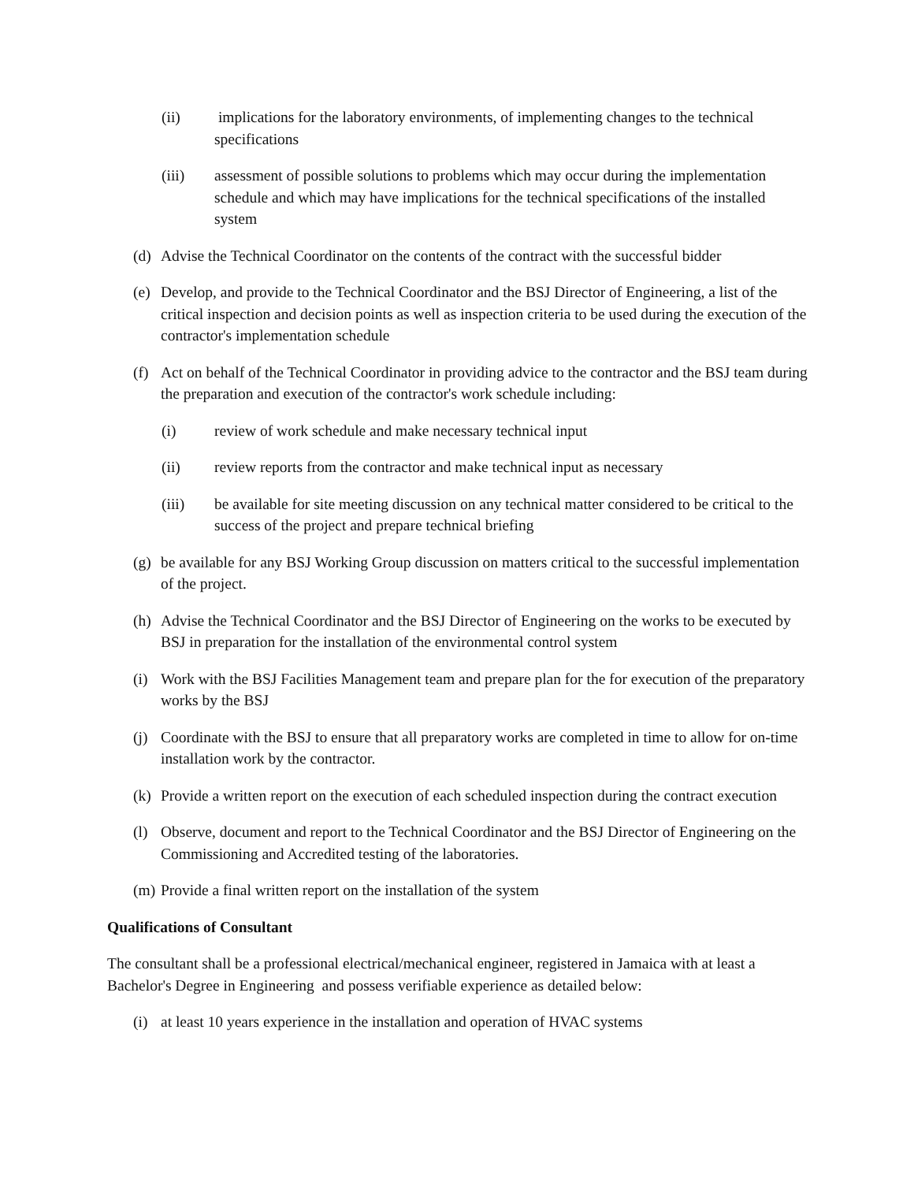(ii) implications for the laboratory environments, of implementing changes to the technical specifications
(iii) assessment of possible solutions to problems which may occur during the implementation schedule and which may have implications for the technical specifications of the installed system
(d) Advise the Technical Coordinator on the contents of the contract with the successful bidder
(e) Develop, and provide to the Technical Coordinator and the BSJ Director of Engineering, a list of the critical inspection and decision points as well as inspection criteria to be used during the execution of the contractor's implementation schedule
(f) Act on behalf of the Technical Coordinator in providing advice to the contractor and the BSJ team during the preparation and execution of the contractor's work schedule including:
(i) review of work schedule and make necessary technical input
(ii) review reports from the contractor and make technical input as necessary
(iii) be available for site meeting discussion on any technical matter considered to be critical to the success of the project and prepare technical briefing
(g) be available for any BSJ Working Group discussion on matters critical to the successful implementation of the project.
(h) Advise the Technical Coordinator and the BSJ Director of Engineering on the works to be executed by BSJ in preparation for the installation of the environmental control system
(i) Work with the BSJ Facilities Management team and prepare plan for the for execution of the preparatory works by the BSJ
(j) Coordinate with the BSJ to ensure that all preparatory works are completed in time to allow for on-time installation work by the contractor.
(k) Provide a written report on the execution of each scheduled inspection during the contract execution
(l) Observe, document and report to the Technical Coordinator and the BSJ Director of Engineering on the Commissioning and Accredited testing of the laboratories.
(m) Provide a final written report on the installation of the system
Qualifications of Consultant
The consultant shall be a professional electrical/mechanical engineer, registered in Jamaica with at least a Bachelor's Degree in Engineering and possess verifiable experience as detailed below:
(i) at least 10 years experience in the installation and operation of HVAC systems